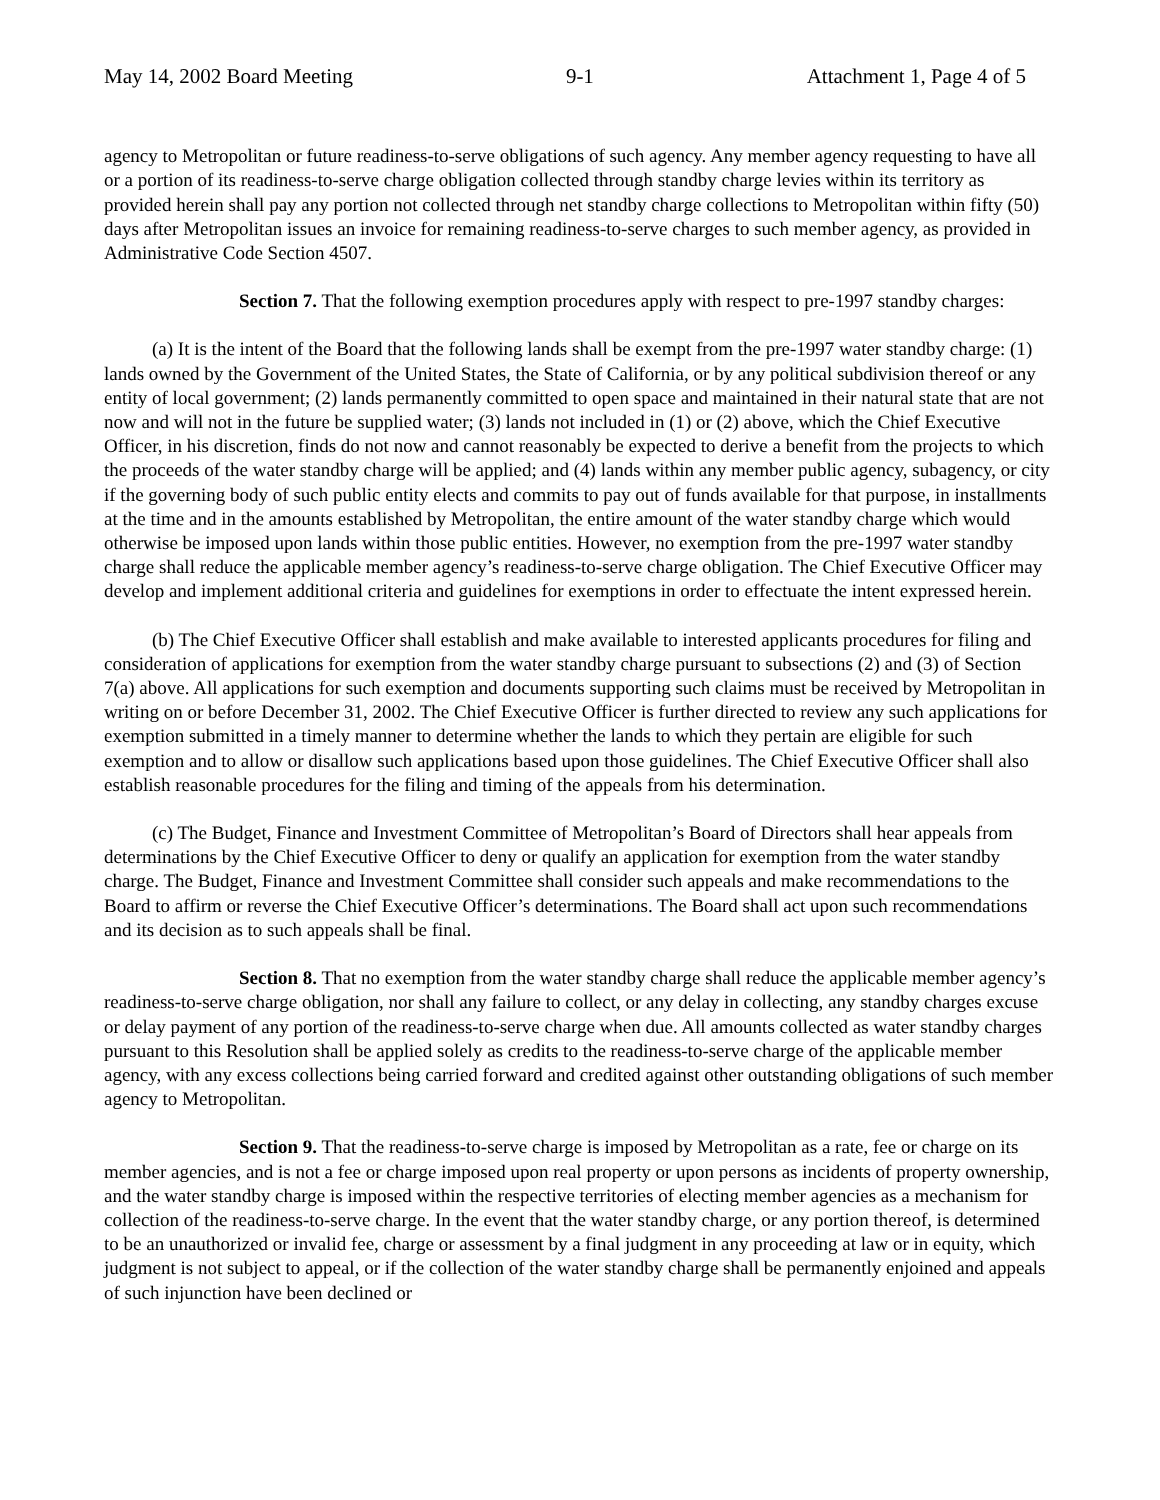May 14, 2002 Board Meeting 9-1 Attachment 1, Page 4 of 5
agency to Metropolitan or future readiness-to-serve obligations of such agency. Any member agency requesting to have all or a portion of its readiness-to-serve charge obligation collected through standby charge levies within its territory as provided herein shall pay any portion not collected through net standby charge collections to Metropolitan within fifty (50) days after Metropolitan issues an invoice for remaining readiness-to-serve charges to such member agency, as provided in Administrative Code Section 4507.
Section 7. That the following exemption procedures apply with respect to pre-1997 standby charges:
(a) It is the intent of the Board that the following lands shall be exempt from the pre-1997 water standby charge: (1) lands owned by the Government of the United States, the State of California, or by any political subdivision thereof or any entity of local government; (2) lands permanently committed to open space and maintained in their natural state that are not now and will not in the future be supplied water; (3) lands not included in (1) or (2) above, which the Chief Executive Officer, in his discretion, finds do not now and cannot reasonably be expected to derive a benefit from the projects to which the proceeds of the water standby charge will be applied; and (4) lands within any member public agency, subagency, or city if the governing body of such public entity elects and commits to pay out of funds available for that purpose, in installments at the time and in the amounts established by Metropolitan, the entire amount of the water standby charge which would otherwise be imposed upon lands within those public entities. However, no exemption from the pre-1997 water standby charge shall reduce the applicable member agency’s readiness-to-serve charge obligation. The Chief Executive Officer may develop and implement additional criteria and guidelines for exemptions in order to effectuate the intent expressed herein.
(b) The Chief Executive Officer shall establish and make available to interested applicants procedures for filing and consideration of applications for exemption from the water standby charge pursuant to subsections (2) and (3) of Section 7(a) above. All applications for such exemption and documents supporting such claims must be received by Metropolitan in writing on or before December 31, 2002. The Chief Executive Officer is further directed to review any such applications for exemption submitted in a timely manner to determine whether the lands to which they pertain are eligible for such exemption and to allow or disallow such applications based upon those guidelines. The Chief Executive Officer shall also establish reasonable procedures for the filing and timing of the appeals from his determination.
(c) The Budget, Finance and Investment Committee of Metropolitan’s Board of Directors shall hear appeals from determinations by the Chief Executive Officer to deny or qualify an application for exemption from the water standby charge. The Budget, Finance and Investment Committee shall consider such appeals and make recommendations to the Board to affirm or reverse the Chief Executive Officer’s determinations. The Board shall act upon such recommendations and its decision as to such appeals shall be final.
Section 8. That no exemption from the water standby charge shall reduce the applicable member agency’s readiness-to-serve charge obligation, nor shall any failure to collect, or any delay in collecting, any standby charges excuse or delay payment of any portion of the readiness-to-serve charge when due. All amounts collected as water standby charges pursuant to this Resolution shall be applied solely as credits to the readiness-to-serve charge of the applicable member agency, with any excess collections being carried forward and credited against other outstanding obligations of such member agency to Metropolitan.
Section 9. That the readiness-to-serve charge is imposed by Metropolitan as a rate, fee or charge on its member agencies, and is not a fee or charge imposed upon real property or upon persons as incidents of property ownership, and the water standby charge is imposed within the respective territories of electing member agencies as a mechanism for collection of the readiness-to-serve charge. In the event that the water standby charge, or any portion thereof, is determined to be an unauthorized or invalid fee, charge or assessment by a final judgment in any proceeding at law or in equity, which judgment is not subject to appeal, or if the collection of the water standby charge shall be permanently enjoined and appeals of such injunction have been declined or